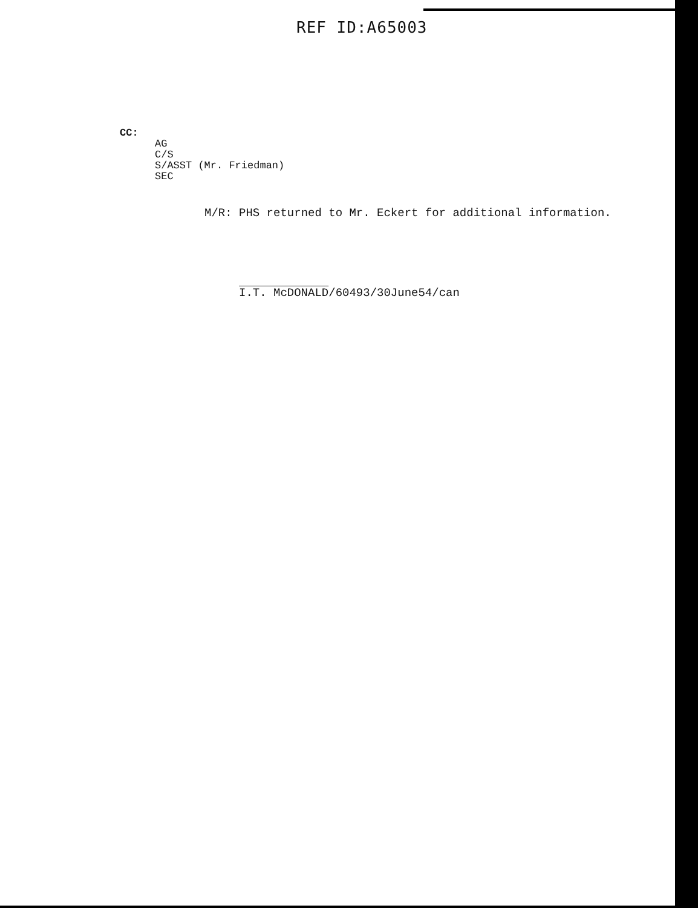REF ID:A65003
CC:
AG
C/S
S/ASST (Mr. Friedman)
SEC
M/R: PHS returned to Mr. Eckert for additional information.
I.T. McDONALD/60493/30June54/can